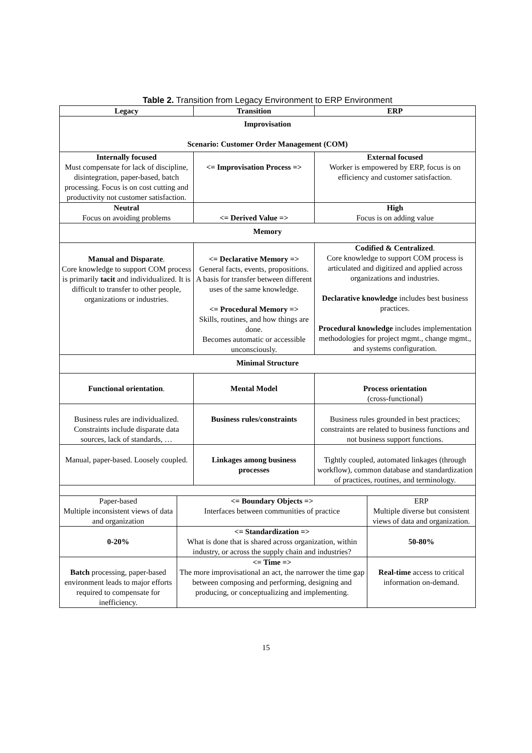Table 2. Transition from Legacy Environment to ERP Environment
| Legacy | Transition | ERP |
| --- | --- | --- |
| Improvisation Scenario: Customer Order Management (COM) | | |
| Internally focused Must compensate for lack of discipline, disintegration, paper-based, batch processing. Focus is on cost cutting and productivity not customer satisfaction. | <= Improvisation Process => | External focused Worker is empowered by ERP, focus is on efficiency and customer satisfaction. |
| Neutral Focus on avoiding problems | <= Derived Value => | High Focus is on adding value |
| Memory | | |
| Manual and Disparate . Core knowledge to support COM process is primarily tacit and individualized. It is difficult to transfer to other people, organizations or industries. | <= Declarative Memory => General facts, events, propositions. A basis for transfer between different uses of the same knowledge. <= Procedural Memory => Skills, routines, and how things are done. Becomes automatic or accessible unconsciously. | Codified & Centralized . Core knowledge to support COM process is articulated and digitized and applied across organizations and industries. Declarative knowledge includes best business practices. Procedural knowledge includes implementation methodologies for project mgmt., change mgmt., and systems configuration. |
| Minimal Structure | | |
| Functional orientation . | Mental Model | Process orientation (cross-functional) |
| Business rules are individualized. Constraints include disparate data sources, lack of standards, … | Business rules/constraints | Business rules grounded in best practices; constraints are related to business functions and not business support functions. |
| Manual, paper-based. Loosely coupled. | Linkages among business processes | Tightly coupled, automated linkages (through workflow), common database and standardization of practices, routines, and terminology. |
| Paper-based Multiple inconsistent views of data and organization | <= Boundary Objects => Interfaces between communities of practice | ERP Multiple diverse but consistent views of data and organization. |
| 0-20% | <= Standardization => What is done that is shared across organization, within industry, or across the supply chain and industries? | 50-80% |
| Batch processing, paper-based environment leads to major efforts required to compensate for inefficiency. | <= Time => The more improvisational an act, the narrower the time gap between composing and performing, designing and producing, or conceptualizing and implementing. | Real-time access to critical information on-demand. |
15